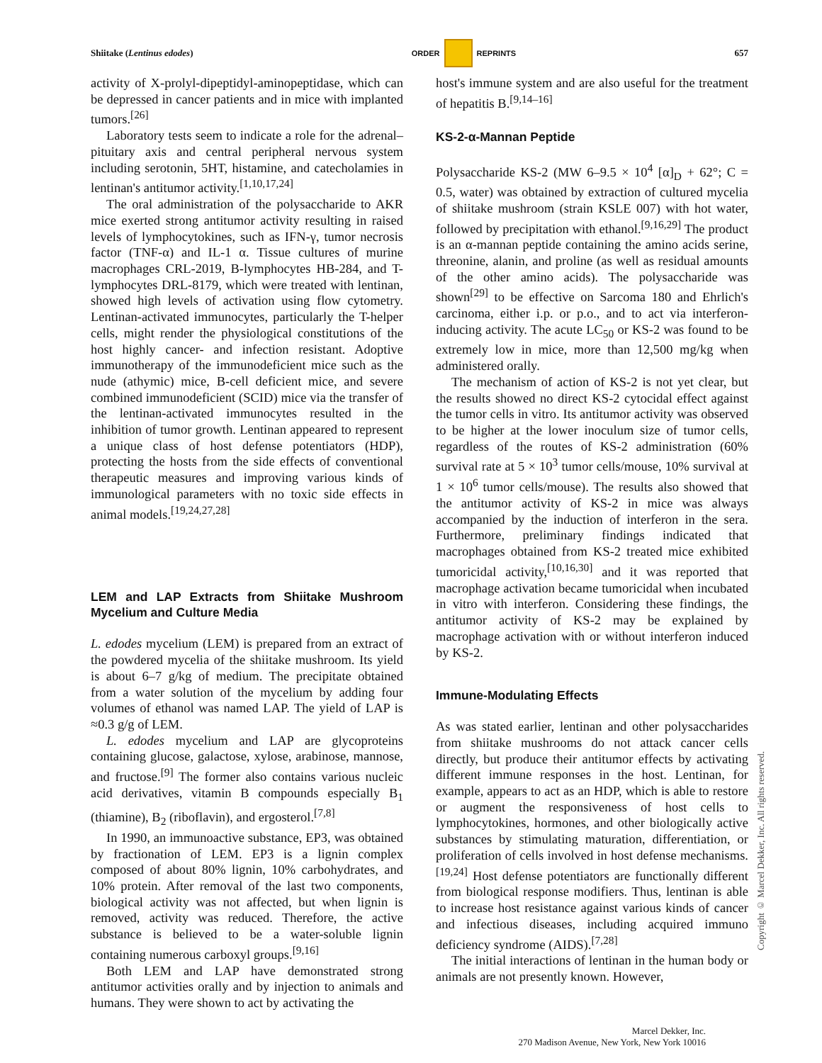Shiitake (Lentinus edodes) ORDER REPRINTS 657
activity of X-prolyl-dipeptidyl-aminopeptidase, which can be depressed in cancer patients and in mice with implanted tumors.<sup>[26]</sup>
Laboratory tests seem to indicate a role for the adrenal–pituitary axis and central peripheral nervous system including serotonin, 5HT, histamine, and catecholamies in lentinan's antitumor activity.<sup>[1,10,17,24]</sup>
The oral administration of the polysaccharide to AKR mice exerted strong antitumor activity resulting in raised levels of lymphocytokines, such as IFN-γ, tumor necrosis factor (TNF-α) and IL-1 α. Tissue cultures of murine macrophages CRL-2019, B-lymphocytes HB-284, and T-lymphocytes DRL-8179, which were treated with lentinan, showed high levels of activation using flow cytometry. Lentinan-activated immunocytes, particularly the T-helper cells, might render the physiological constitutions of the host highly cancer- and infection resistant. Adoptive immunotherapy of the immunodeficient mice such as the nude (athymic) mice, B-cell deficient mice, and severe combined immunodeficient (SCID) mice via the transfer of the lentinan-activated immunocytes resulted in the inhibition of tumor growth. Lentinan appeared to represent a unique class of host defense potentiators (HDP), protecting the hosts from the side effects of conventional therapeutic measures and improving various kinds of immunological parameters with no toxic side effects in animal models.<sup>[19,24,27,28]</sup>
LEM and LAP Extracts from Shiitake Mushroom Mycelium and Culture Media
L. edodes mycelium (LEM) is prepared from an extract of the powdered mycelia of the shiitake mushroom. Its yield is about 6–7 g/kg of medium. The precipitate obtained from a water solution of the mycelium by adding four volumes of ethanol was named LAP. The yield of LAP is ≈0.3 g/g of LEM.
L. edodes mycelium and LAP are glycoproteins containing glucose, galactose, xylose, arabinose, mannose, and fructose.<sup>[9]</sup> The former also contains various nucleic acid derivatives, vitamin B compounds especially B<sub>1</sub> (thiamine), B<sub>2</sub> (riboflavin), and ergosterol.<sup>[7,8]</sup>
In 1990, an immunoactive substance, EP3, was obtained by fractionation of LEM. EP3 is a lignin complex composed of about 80% lignin, 10% carbohydrates, and 10% protein. After removal of the last two components, biological activity was not affected, but when lignin is removed, activity was reduced. Therefore, the active substance is believed to be a water-soluble lignin containing numerous carboxyl groups.<sup>[9,16]</sup>
Both LEM and LAP have demonstrated strong antitumor activities orally and by injection to animals and humans. They were shown to act by activating the
host's immune system and are also useful for the treatment of hepatitis B.<sup>[9,14–16]</sup>
KS-2-α-Mannan Peptide
Polysaccharide KS-2 (MW 6–9.5 × 10<sup>4</sup> [α]<sub>D</sub> + 62°; C = 0.5, water) was obtained by extraction of cultured mycelia of shiitake mushroom (strain KSLE 007) with hot water, followed by precipitation with ethanol.<sup>[9,16,29]</sup> The product is an α-mannan peptide containing the amino acids serine, threonine, alanin, and proline (as well as residual amounts of the other amino acids). The polysaccharide was shown<sup>[29]</sup> to be effective on Sarcoma 180 and Ehrlich's carcinoma, either i.p. or p.o., and to act via interferon-inducing activity. The acute LC<sub>50</sub> or KS-2 was found to be extremely low in mice, more than 12,500 mg/kg when administered orally.
The mechanism of action of KS-2 is not yet clear, but the results showed no direct KS-2 cytocidal effect against the tumor cells in vitro. Its antitumor activity was observed to be higher at the lower inoculum size of tumor cells, regardless of the routes of KS-2 administration (60% survival rate at 5 × 10<sup>3</sup> tumor cells/mouse, 10% survival at 1 × 10<sup>6</sup> tumor cells/mouse). The results also showed that the antitumor activity of KS-2 in mice was always accompanied by the induction of interferon in the sera. Furthermore, preliminary findings indicated that macrophages obtained from KS-2 treated mice exhibited tumoricidal activity,<sup>[10,16,30]</sup> and it was reported that macrophage activation became tumoricidal when incubated in vitro with interferon. Considering these findings, the antitumor activity of KS-2 may be explained by macrophage activation with or without interferon induced by KS-2.
Immune-Modulating Effects
As was stated earlier, lentinan and other polysaccharides from shiitake mushrooms do not attack cancer cells directly, but produce their antitumor effects by activating different immune responses in the host. Lentinan, for example, appears to act as an HDP, which is able to restore or augment the responsiveness of host cells to lymphocytokines, hormones, and other biologically active substances by stimulating maturation, differentiation, or proliferation of cells involved in host defense mechanisms.<sup>[19,24]</sup> Host defense potentiators are functionally different from biological response modifiers. Thus, lentinan is able to increase host resistance against various kinds of cancer and infectious diseases, including acquired immuno deficiency syndrome (AIDS).<sup>[7,28]</sup>
The initial interactions of lentinan in the human body or animals are not presently known. However,
Copyright © Marcel Dekker, Inc. All rights reserved.
Marcel Dekker, Inc.
270 Madison Avenue, New York, New York 10016